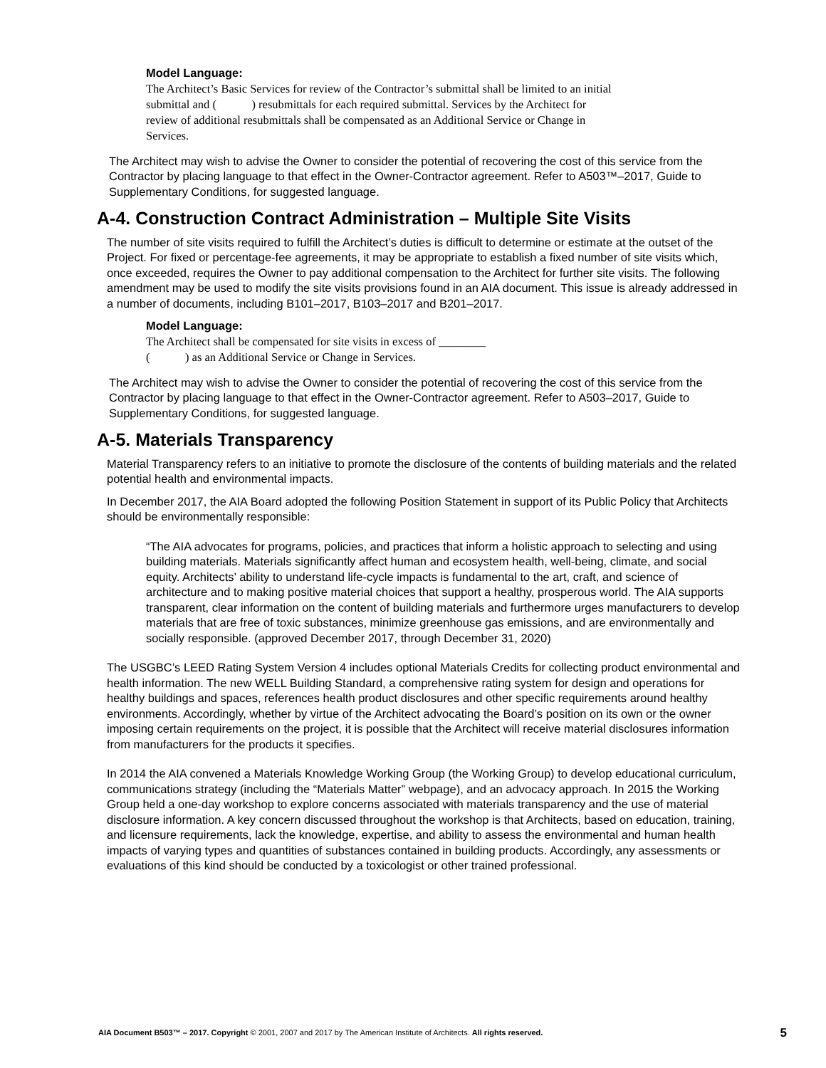Model Language:
The Architect’s Basic Services for review of the Contractor’s submittal shall be limited to an initial
submittal and ( ) resubmittals for each required submittal. Services by the Architect for
review of additional resubmittals shall be compensated as an Additional Service or Change in
Services.
The Architect may wish to advise the Owner to consider the potential of recovering the cost of this service from the Contractor by placing language to that effect in the Owner-Contractor agreement. Refer to A503™–2017, Guide to Supplementary Conditions, for suggested language.
A-4. Construction Contract Administration – Multiple Site Visits
The number of site visits required to fulfill the Architect’s duties is difficult to determine or estimate at the outset of the Project. For fixed or percentage-fee agreements, it may be appropriate to establish a fixed number of site visits which, once exceeded, requires the Owner to pay additional compensation to the Architect for further site visits. The following amendment may be used to modify the site visits provisions found in an AIA document. This issue is already addressed in a number of documents, including B101–2017, B103–2017 and B201–2017.
Model Language:
The Architect shall be compensated for site visits in excess of ________
( ) as an Additional Service or Change in Services.
The Architect may wish to advise the Owner to consider the potential of recovering the cost of this service from the Contractor by placing language to that effect in the Owner-Contractor agreement. Refer to A503–2017, Guide to Supplementary Conditions, for suggested language.
A-5. Materials Transparency
Material Transparency refers to an initiative to promote the disclosure of the contents of building materials and the related potential health and environmental impacts.
In December 2017, the AIA Board adopted the following Position Statement in support of its Public Policy that Architects should be environmentally responsible:
“The AIA advocates for programs, policies, and practices that inform a holistic approach to selecting and using building materials. Materials significantly affect human and ecosystem health, well-being, climate, and social equity. Architects’ ability to understand life-cycle impacts is fundamental to the art, craft, and science of architecture and to making positive material choices that support a healthy, prosperous world. The AIA supports transparent, clear information on the content of building materials and furthermore urges manufacturers to develop materials that are free of toxic substances, minimize greenhouse gas emissions, and are environmentally and socially responsible. (approved December 2017, through December 31, 2020)
The USGBC’s LEED Rating System Version 4 includes optional Materials Credits for collecting product environmental and health information. The new WELL Building Standard, a comprehensive rating system for design and operations for healthy buildings and spaces, references health product disclosures and other specific requirements around healthy environments. Accordingly, whether by virtue of the Architect advocating the Board’s position on its own or the owner imposing certain requirements on the project, it is possible that the Architect will receive material disclosures information from manufacturers for the products it specifies.
In 2014 the AIA convened a Materials Knowledge Working Group (the Working Group) to develop educational curriculum, communications strategy (including the “Materials Matter” webpage), and an advocacy approach. In 2015 the Working Group held a one-day workshop to explore concerns associated with materials transparency and the use of material disclosure information. A key concern discussed throughout the workshop is that Architects, based on education, training, and licensure requirements, lack the knowledge, expertise, and ability to assess the environmental and human health impacts of varying types and quantities of substances contained in building products. Accordingly, any assessments or evaluations of this kind should be conducted by a toxicologist or other trained professional.
AIA Document B503™ – 2017. Copyright © 2001, 2007 and 2017 by The American Institute of Architects. All rights reserved. 5